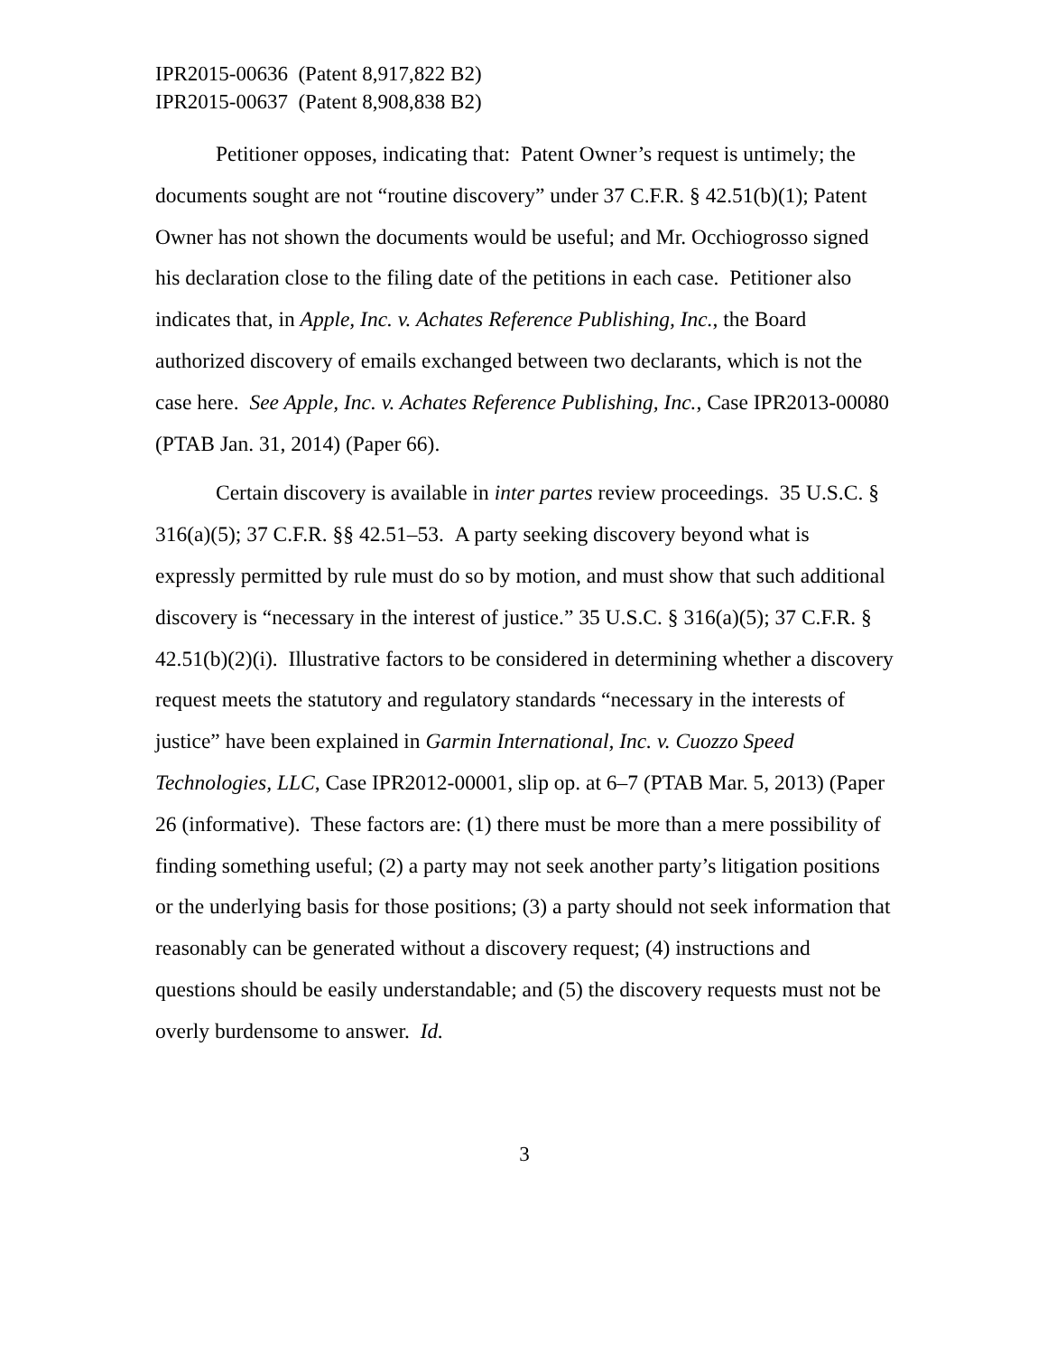IPR2015-00636 (Patent 8,917,822 B2)
IPR2015-00637 (Patent 8,908,838 B2)
Petitioner opposes, indicating that: Patent Owner’s request is untimely; the documents sought are not “routine discovery” under 37 C.F.R. § 42.51(b)(1); Patent Owner has not shown the documents would be useful; and Mr. Occhiogrosso signed his declaration close to the filing date of the petitions in each case. Petitioner also indicates that, in Apple, Inc. v. Achates Reference Publishing, Inc., the Board authorized discovery of emails exchanged between two declarants, which is not the case here. See Apple, Inc. v. Achates Reference Publishing, Inc., Case IPR2013-00080 (PTAB Jan. 31, 2014) (Paper 66).
Certain discovery is available in inter partes review proceedings. 35 U.S.C. § 316(a)(5); 37 C.F.R. §§ 42.51–53. A party seeking discovery beyond what is expressly permitted by rule must do so by motion, and must show that such additional discovery is “necessary in the interest of justice.” 35 U.S.C. § 316(a)(5); 37 C.F.R. § 42.51(b)(2)(i). Illustrative factors to be considered in determining whether a discovery request meets the statutory and regulatory standards “necessary in the interests of justice” have been explained in Garmin International, Inc. v. Cuozzo Speed Technologies, LLC, Case IPR2012-00001, slip op. at 6–7 (PTAB Mar. 5, 2013) (Paper 26 (informative). These factors are: (1) there must be more than a mere possibility of finding something useful; (2) a party may not seek another party’s litigation positions or the underlying basis for those positions; (3) a party should not seek information that reasonably can be generated without a discovery request; (4) instructions and questions should be easily understandable; and (5) the discovery requests must not be overly burdensome to answer. Id.
3